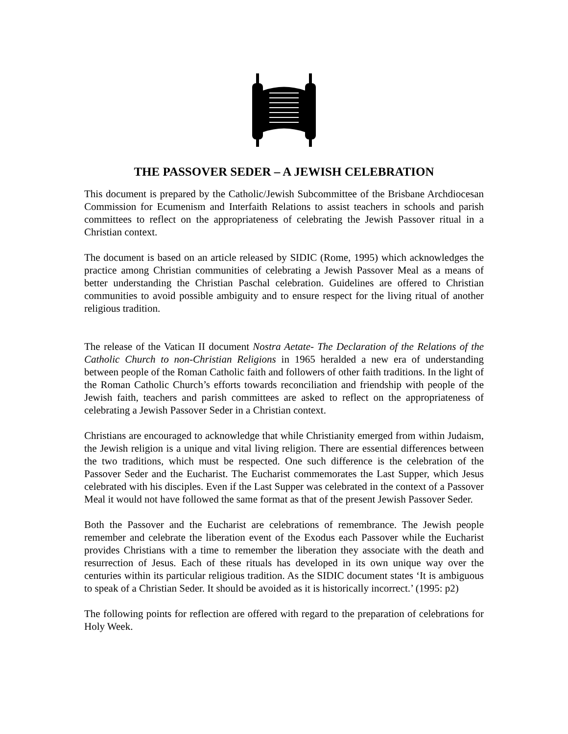THE PASSOVER SEDER – A JEWISH CELEBRATION
This document is prepared by the Catholic/Jewish Subcommittee of the Brisbane Archdiocesan Commission for Ecumenism and Interfaith Relations to assist teachers in schools and parish committees to reflect on the appropriateness of celebrating the Jewish Passover ritual in a Christian context.
The document is based on an article released by SIDIC (Rome, 1995) which acknowledges the practice among Christian communities of celebrating a Jewish Passover Meal as a means of better understanding the Christian Paschal celebration. Guidelines are offered to Christian communities to avoid possible ambiguity and to ensure respect for the living ritual of another religious tradition.
The release of the Vatican II document Nostra Aetate- The Declaration of the Relations of the Catholic Church to non-Christian Religions in 1965 heralded a new era of understanding between people of the Roman Catholic faith and followers of other faith traditions. In the light of the Roman Catholic Church’s efforts towards reconciliation and friendship with people of the Jewish faith, teachers and parish committees are asked to reflect on the appropriateness of celebrating a Jewish Passover Seder in a Christian context.
Christians are encouraged to acknowledge that while Christianity emerged from within Judaism, the Jewish religion is a unique and vital living religion. There are essential differences between the two traditions, which must be respected. One such difference is the celebration of the Passover Seder and the Eucharist. The Eucharist commemorates the Last Supper, which Jesus celebrated with his disciples. Even if the Last Supper was celebrated in the context of a Passover Meal it would not have followed the same format as that of the present Jewish Passover Seder.
Both the Passover and the Eucharist are celebrations of remembrance. The Jewish people remember and celebrate the liberation event of the Exodus each Passover while the Eucharist provides Christians with a time to remember the liberation they associate with the death and resurrection of Jesus. Each of these rituals has developed in its own unique way over the centuries within its particular religious tradition. As the SIDIC document states ‘It is ambiguous to speak of a Christian Seder. It should be avoided as it is historically incorrect.’ (1995: p2)
The following points for reflection are offered with regard to the preparation of celebrations for Holy Week.